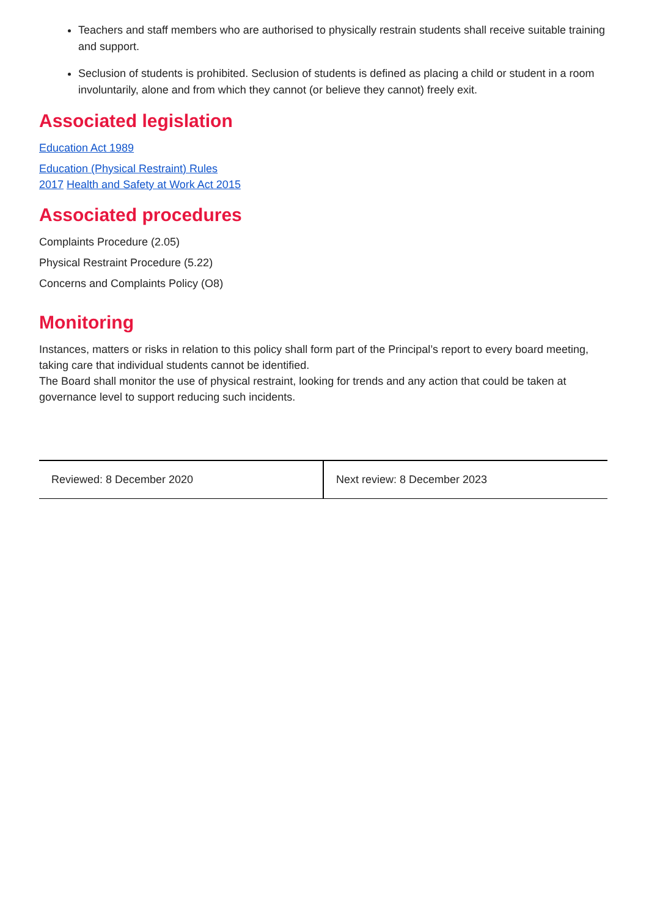Teachers and staff members who are authorised to physically restrain students shall receive suitable training and support.
Seclusion of students is prohibited. Seclusion of students is defined as placing a child or student in a room involuntarily, alone and from which they cannot (or believe they cannot) freely exit.
Associated legislation
Education Act 1989
Education (Physical Restraint) Rules 2017 Health and Safety at Work Act 2015
Associated procedures
Complaints Procedure (2.05)
Physical Restraint Procedure (5.22)
Concerns and Complaints Policy (O8)
Monitoring
Instances, matters or risks in relation to this policy shall form part of the Principal’s report to every board meeting, taking care that individual students cannot be identified.
The Board shall monitor the use of physical restraint, looking for trends and any action that could be taken at governance level to support reducing such incidents.
| Reviewed: 8 December 2020 | Next review: 8 December 2023 |